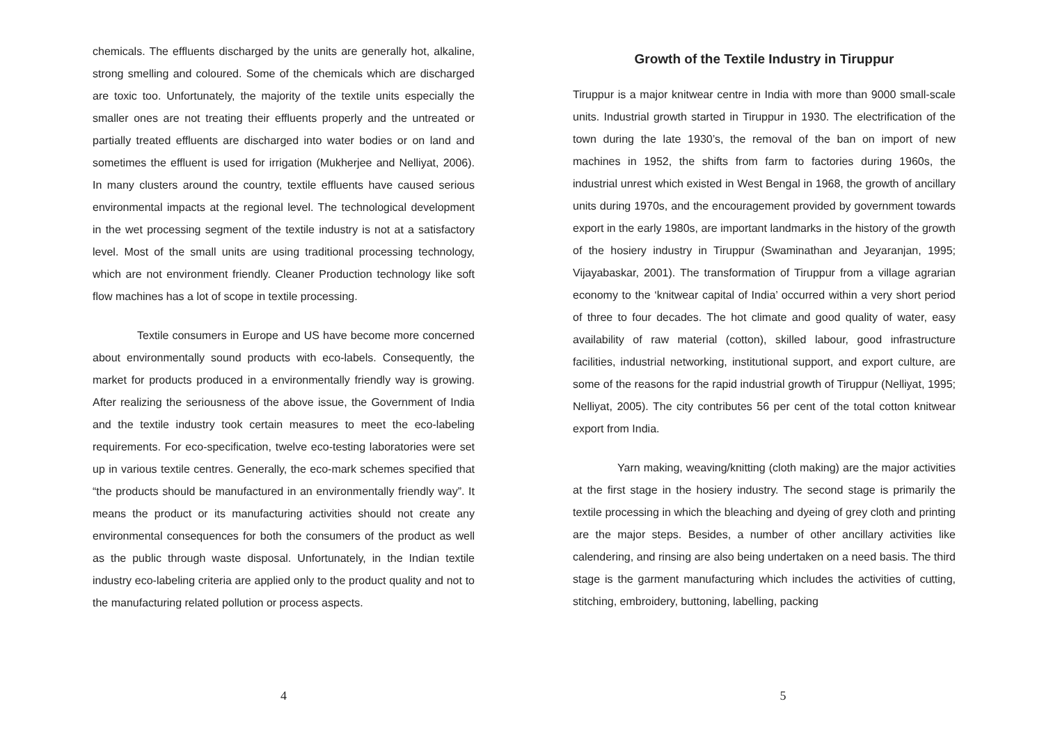chemicals. The effluents discharged by the units are generally hot, alkaline, strong smelling and coloured. Some of the chemicals which are discharged are toxic too. Unfortunately, the majority of the textile units especially the smaller ones are not treating their effluents properly and the untreated or partially treated effluents are discharged into water bodies or on land and sometimes the effluent is used for irrigation (Mukherjee and Nelliyat, 2006). In many clusters around the country, textile effluents have caused serious environmental impacts at the regional level. The technological development in the wet processing segment of the textile industry is not at a satisfactory level. Most of the small units are using traditional processing technology, which are not environment friendly. Cleaner Production technology like soft flow machines has a lot of scope in textile processing.
Textile consumers in Europe and US have become more concerned about environmentally sound products with eco-labels. Consequently, the market for products produced in a environmentally friendly way is growing. After realizing the seriousness of the above issue, the Government of India and the textile industry took certain measures to meet the eco-labeling requirements. For eco-specification, twelve eco-testing laboratories were set up in various textile centres. Generally, the eco-mark schemes specified that “the products should be manufactured in an environmentally friendly way”. It means the product or its manufacturing activities should not create any environmental consequences for both the consumers of the product as well as the public through waste disposal. Unfortunately, in the Indian textile industry eco-labeling criteria are applied only to the product quality and not to the manufacturing related pollution or process aspects.
4
Growth of the Textile Industry in Tiruppur
Tiruppur is a major knitwear centre in India with more than 9000 small-scale units. Industrial growth started in Tiruppur in 1930. The electrification of the town during the late 1930’s, the removal of the ban on import of new machines in 1952, the shifts from farm to factories during 1960s, the industrial unrest which existed in West Bengal in 1968, the growth of ancillary units during 1970s, and the encouragement provided by government towards export in the early 1980s, are important landmarks in the history of the growth of the hosiery industry in Tiruppur (Swaminathan and Jeyaranjan, 1995; Vijayabaskar, 2001). The transformation of Tiruppur from a village agrarian economy to the ‘knitwear capital of India’ occurred within a very short period of three to four decades. The hot climate and good quality of water, easy availability of raw material (cotton), skilled labour, good infrastructure facilities, industrial networking, institutional support, and export culture, are some of the reasons for the rapid industrial growth of Tiruppur (Nelliyat, 1995; Nelliyat, 2005). The city contributes 56 per cent of the total cotton knitwear export from India.
Yarn making, weaving/knitting (cloth making) are the major activities at the first stage in the hosiery industry. The second stage is primarily the textile processing in which the bleaching and dyeing of grey cloth and printing are the major steps. Besides, a number of other ancillary activities like calendering, and rinsing are also being undertaken on a need basis. The third stage is the garment manufacturing which includes the activities of cutting, stitching, embroidery, buttoning, labelling, packing
5